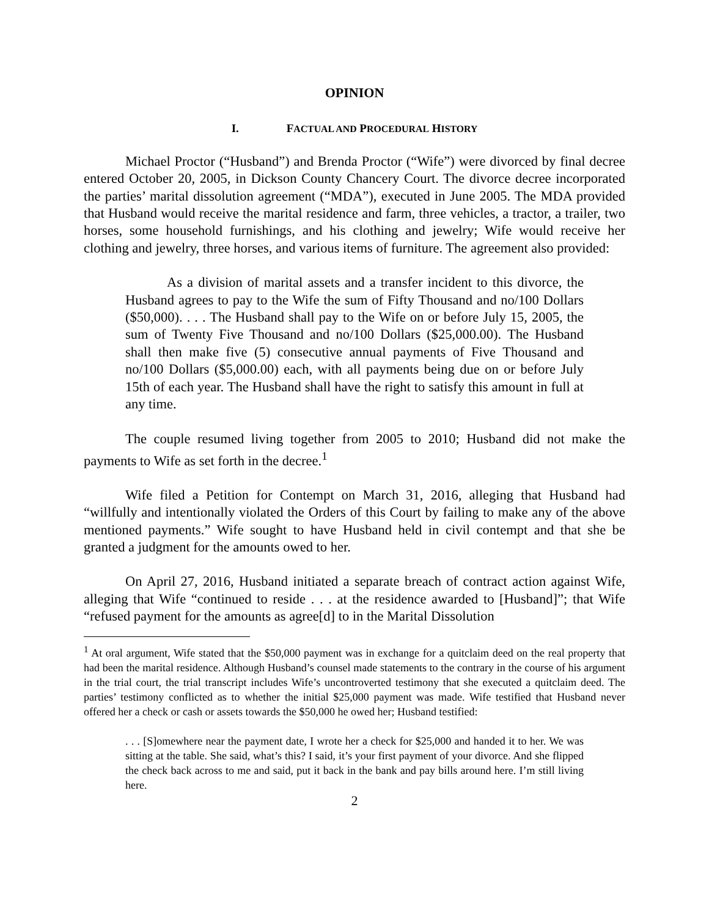OPINION
I. FACTUAL AND PROCEDURAL HISTORY
Michael Proctor (“Husband”) and Brenda Proctor (“Wife”) were divorced by final decree entered October 20, 2005, in Dickson County Chancery Court. The divorce decree incorporated the parties’ marital dissolution agreement (“MDA”), executed in June 2005. The MDA provided that Husband would receive the marital residence and farm, three vehicles, a tractor, a trailer, two horses, some household furnishings, and his clothing and jewelry; Wife would receive her clothing and jewelry, three horses, and various items of furniture. The agreement also provided:
As a division of marital assets and a transfer incident to this divorce, the Husband agrees to pay to the Wife the sum of Fifty Thousand and no/100 Dollars ($50,000). . . . The Husband shall pay to the Wife on or before July 15, 2005, the sum of Twenty Five Thousand and no/100 Dollars ($25,000.00). The Husband shall then make five (5) consecutive annual payments of Five Thousand and no/100 Dollars ($5,000.00) each, with all payments being due on or before July 15th of each year. The Husband shall have the right to satisfy this amount in full at any time.
The couple resumed living together from 2005 to 2010; Husband did not make the payments to Wife as set forth in the decree.<sup>1</sup>
Wife filed a Petition for Contempt on March 31, 2016, alleging that Husband had “willfully and intentionally violated the Orders of this Court by failing to make any of the above mentioned payments.” Wife sought to have Husband held in civil contempt and that she be granted a judgment for the amounts owed to her.
On April 27, 2016, Husband initiated a separate breach of contract action against Wife, alleging that Wife “continued to reside . . . at the residence awarded to [Husband]”; that Wife “refused payment for the amounts as agree[d] to in the Marital Dissolution
<sup>1</sup> At oral argument, Wife stated that the $50,000 payment was in exchange for a quitclaim deed on the real property that had been the marital residence. Although Husband’s counsel made statements to the contrary in the course of his argument in the trial court, the trial transcript includes Wife’s uncontroverted testimony that she executed a quitclaim deed. The parties’ testimony conflicted as to whether the initial $25,000 payment was made. Wife testified that Husband never offered her a check or cash or assets towards the $50,000 he owed her; Husband testified:
. . . [S]omewhere near the payment date, I wrote her a check for $25,000 and handed it to her. We was sitting at the table. She said, what’s this? I said, it’s your first payment of your divorce. And she flipped the check back across to me and said, put it back in the bank and pay bills around here. I’m still living here.
2